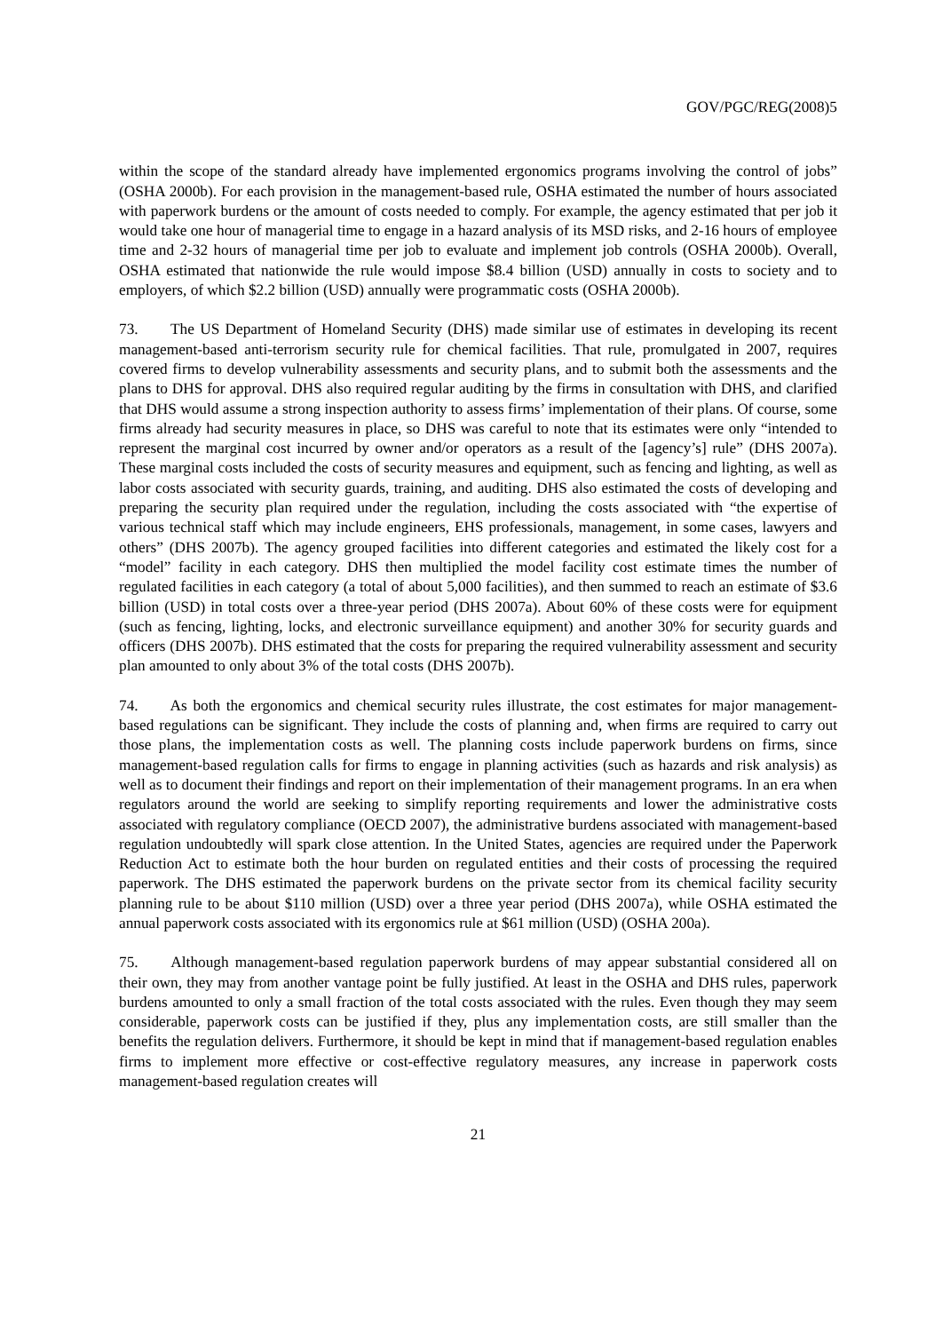GOV/PGC/REG(2008)5
within the scope of the standard already have implemented ergonomics programs involving the control of jobs” (OSHA 2000b). For each provision in the management-based rule, OSHA estimated the number of hours associated with paperwork burdens or the amount of costs needed to comply. For example, the agency estimated that per job it would take one hour of managerial time to engage in a hazard analysis of its MSD risks, and 2-16 hours of employee time and 2-32 hours of managerial time per job to evaluate and implement job controls (OSHA 2000b). Overall, OSHA estimated that nationwide the rule would impose $8.4 billion (USD) annually in costs to society and to employers, of which $2.2 billion (USD) annually were programmatic costs (OSHA 2000b).
73. The US Department of Homeland Security (DHS) made similar use of estimates in developing its recent management-based anti-terrorism security rule for chemical facilities. That rule, promulgated in 2007, requires covered firms to develop vulnerability assessments and security plans, and to submit both the assessments and the plans to DHS for approval. DHS also required regular auditing by the firms in consultation with DHS, and clarified that DHS would assume a strong inspection authority to assess firms’ implementation of their plans. Of course, some firms already had security measures in place, so DHS was careful to note that its estimates were only “intended to represent the marginal cost incurred by owner and/or operators as a result of the [agency’s] rule” (DHS 2007a). These marginal costs included the costs of security measures and equipment, such as fencing and lighting, as well as labor costs associated with security guards, training, and auditing. DHS also estimated the costs of developing and preparing the security plan required under the regulation, including the costs associated with “the expertise of various technical staff which may include engineers, EHS professionals, management, in some cases, lawyers and others” (DHS 2007b). The agency grouped facilities into different categories and estimated the likely cost for a “model” facility in each category. DHS then multiplied the model facility cost estimate times the number of regulated facilities in each category (a total of about 5,000 facilities), and then summed to reach an estimate of $3.6 billion (USD) in total costs over a three-year period (DHS 2007a). About 60% of these costs were for equipment (such as fencing, lighting, locks, and electronic surveillance equipment) and another 30% for security guards and officers (DHS 2007b). DHS estimated that the costs for preparing the required vulnerability assessment and security plan amounted to only about 3% of the total costs (DHS 2007b).
74. As both the ergonomics and chemical security rules illustrate, the cost estimates for major management-based regulations can be significant. They include the costs of planning and, when firms are required to carry out those plans, the implementation costs as well. The planning costs include paperwork burdens on firms, since management-based regulation calls for firms to engage in planning activities (such as hazards and risk analysis) as well as to document their findings and report on their implementation of their management programs. In an era when regulators around the world are seeking to simplify reporting requirements and lower the administrative costs associated with regulatory compliance (OECD 2007), the administrative burdens associated with management-based regulation undoubtedly will spark close attention. In the United States, agencies are required under the Paperwork Reduction Act to estimate both the hour burden on regulated entities and their costs of processing the required paperwork. The DHS estimated the paperwork burdens on the private sector from its chemical facility security planning rule to be about $110 million (USD) over a three year period (DHS 2007a), while OSHA estimated the annual paperwork costs associated with its ergonomics rule at $61 million (USD) (OSHA 200a).
75. Although management-based regulation paperwork burdens of may appear substantial considered all on their own, they may from another vantage point be fully justified. At least in the OSHA and DHS rules, paperwork burdens amounted to only a small fraction of the total costs associated with the rules. Even though they may seem considerable, paperwork costs can be justified if they, plus any implementation costs, are still smaller than the benefits the regulation delivers. Furthermore, it should be kept in mind that if management-based regulation enables firms to implement more effective or cost-effective regulatory measures, any increase in paperwork costs management-based regulation creates will
21